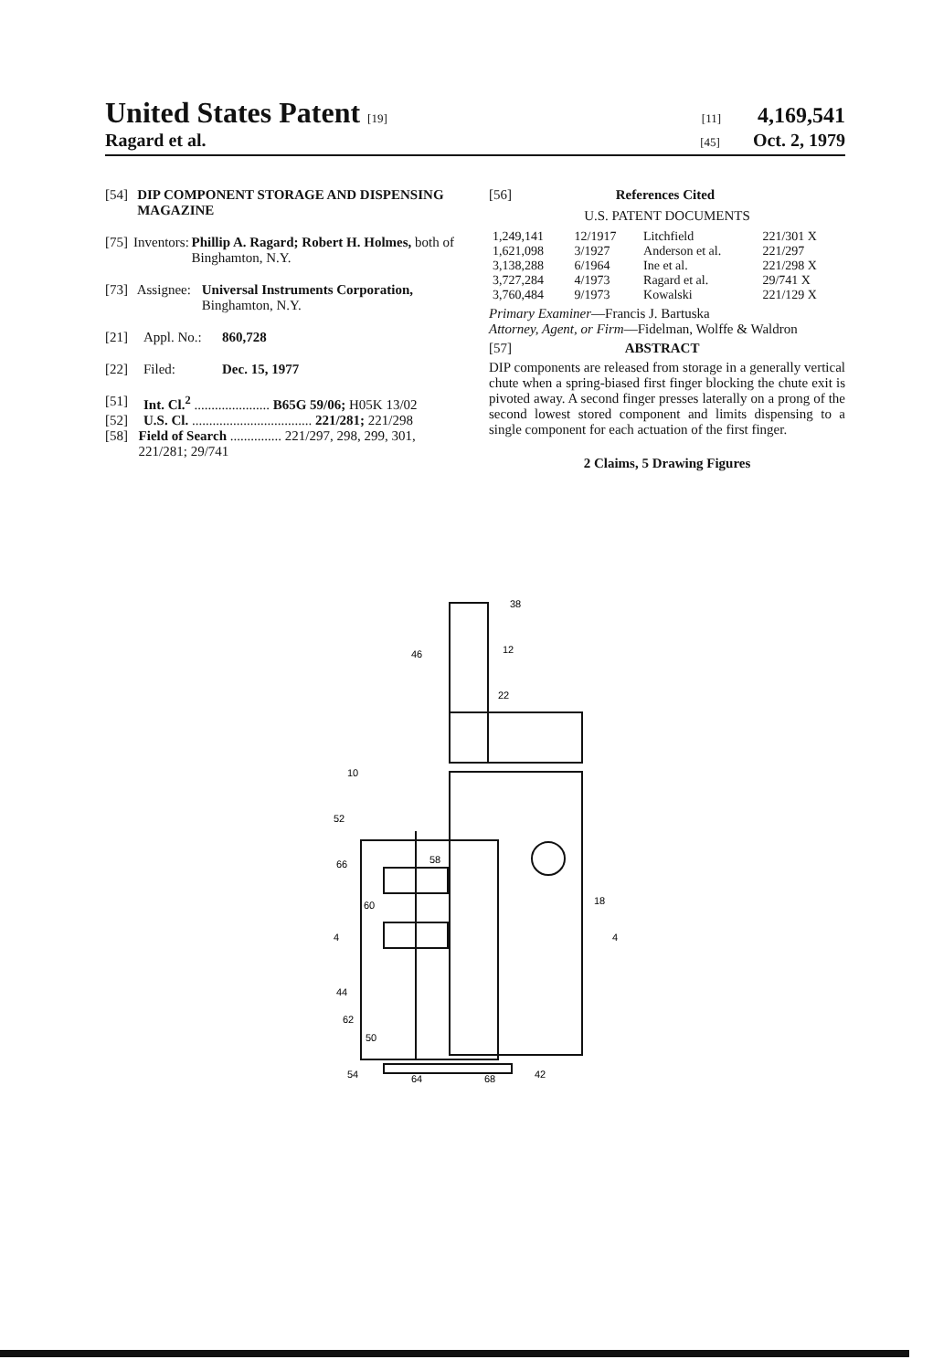United States Patent [19] [11] 4,169,541
Ragard et al. [45] Oct. 2, 1979
[54] DIP COMPONENT STORAGE AND DISPENSING MAGAZINE
[75] Inventors: Phillip A. Ragard; Robert H. Holmes, both of Binghamton, N.Y.
[73] Assignee: Universal Instruments Corporation, Binghamton, N.Y.
[21] Appl. No.: 860,728
[22] Filed: Dec. 15, 1977
[51] Int. Cl.<sup>2</sup> ...................... B65G 59/06; H05K 13/02
[52] U.S. Cl. ................................... 221/281; 221/298
[58] Field of Search ............... 221/297, 298, 299, 301, 221/281; 29/741
[56] References Cited
U.S. PATENT DOCUMENTS
| 1,249,141 | 12/1917 | Litchfield | 221/301 X |
| 1,621,098 | 3/1927 | Anderson et al. | 221/297 |
| 3,138,288 | 6/1964 | Ine et al. | 221/298 X |
| 3,727,284 | 4/1973 | Ragard et al. | 29/741 X |
| 3,760,484 | 9/1973 | Kowalski | 221/129 X |
Primary Examiner—Francis J. Bartuska
Attorney, Agent, or Firm—Fidelman, Wolffe & Waldron
[57] ABSTRACT
DIP components are released from storage in a generally vertical chute when a spring-biased first finger blocking the chute exit is pivoted away. A second finger presses laterally on a prong of the second lowest stored component and limits dispensing to a single component for each actuation of the first finger.
2 Claims, 5 Drawing Figures
38
46
12
22
10
52
66
58
60
18
4
4
44
62
50
54
64
68
42